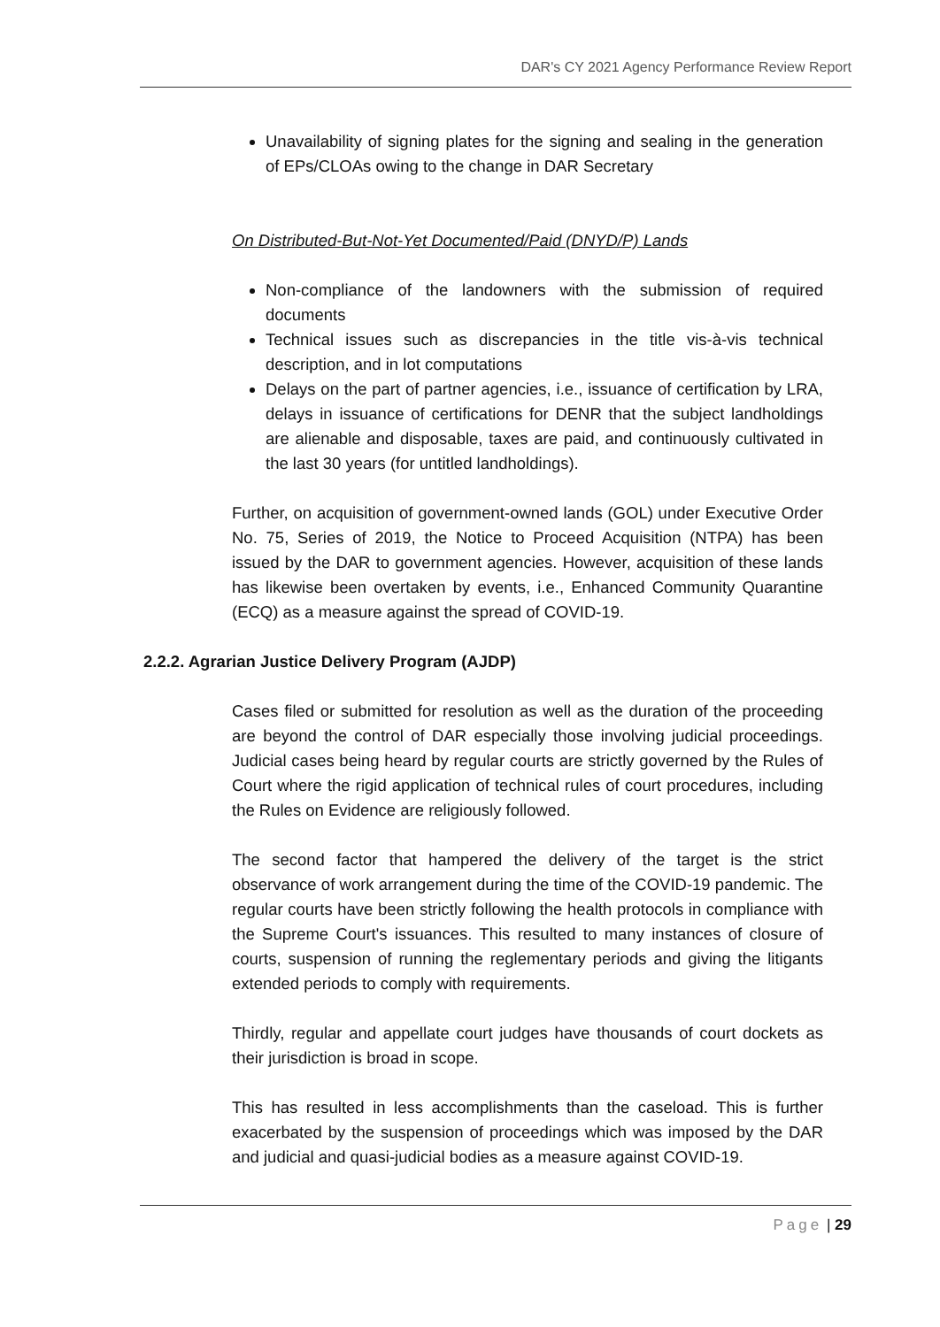DAR's CY 2021 Agency Performance Review Report
Unavailability of signing plates for the signing and sealing in the generation of EPs/CLOAs owing to the change in DAR Secretary
On Distributed-But-Not-Yet Documented/Paid (DNYD/P) Lands
Non-compliance of the landowners with the submission of required documents
Technical issues such as discrepancies in the title vis-à-vis technical description, and in lot computations
Delays on the part of partner agencies, i.e., issuance of certification by LRA, delays in issuance of certifications for DENR that the subject landholdings are alienable and disposable, taxes are paid, and continuously cultivated in the last 30 years (for untitled landholdings).
Further, on acquisition of government-owned lands (GOL) under Executive Order No. 75, Series of 2019, the Notice to Proceed Acquisition (NTPA) has been issued by the DAR to government agencies. However, acquisition of these lands has likewise been overtaken by events, i.e., Enhanced Community Quarantine (ECQ) as a measure against the spread of COVID-19.
2.2.2. Agrarian Justice Delivery Program (AJDP)
Cases filed or submitted for resolution as well as the duration of the proceeding are beyond the control of DAR especially those involving judicial proceedings. Judicial cases being heard by regular courts are strictly governed by the Rules of Court where the rigid application of technical rules of court procedures, including the Rules on Evidence are religiously followed.
The second factor that hampered the delivery of the target is the strict observance of work arrangement during the time of the COVID-19 pandemic. The regular courts have been strictly following the health protocols in compliance with the Supreme Court's issuances. This resulted to many instances of closure of courts, suspension of running the reglementary periods and giving the litigants extended periods to comply with requirements.
Thirdly, regular and appellate court judges have thousands of court dockets as their jurisdiction is broad in scope.
This has resulted in less accomplishments than the caseload. This is further exacerbated by the suspension of proceedings which was imposed by the DAR and judicial and quasi-judicial bodies as a measure against COVID-19.
Page | 29